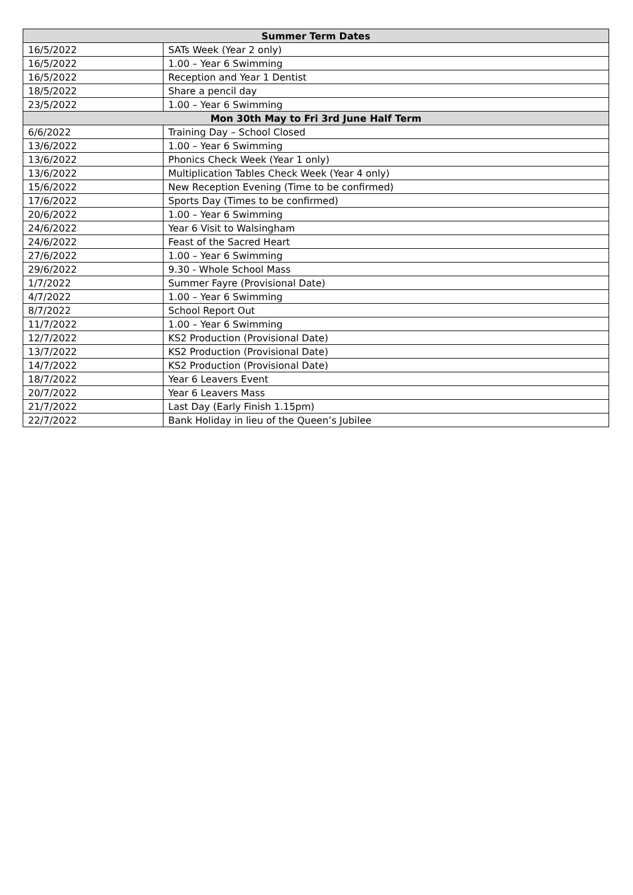| Summer Term Dates | |
| --- | --- |
| 16/5/2022 | SATs Week (Year 2 only) |
| 16/5/2022 | 1.00 – Year 6 Swimming |
| 16/5/2022 | Reception and Year 1 Dentist |
| 18/5/2022 | Share a pencil day |
| 23/5/2022 | 1.00 – Year 6 Swimming |
| Mon 30th May to Fri 3rd June Half Term | |
| 6/6/2022 | Training Day – School Closed |
| 13/6/2022 | 1.00 – Year 6 Swimming |
| 13/6/2022 | Phonics Check Week (Year 1 only) |
| 13/6/2022 | Multiplication Tables Check Week (Year 4 only) |
| 15/6/2022 | New Reception Evening (Time to be confirmed) |
| 17/6/2022 | Sports Day (Times to be confirmed) |
| 20/6/2022 | 1.00 – Year 6 Swimming |
| 24/6/2022 | Year 6 Visit to Walsingham |
| 24/6/2022 | Feast of the Sacred Heart |
| 27/6/2022 | 1.00 – Year 6 Swimming |
| 29/6/2022 | 9.30 - Whole School Mass |
| 1/7/2022 | Summer Fayre (Provisional Date) |
| 4/7/2022 | 1.00 – Year 6 Swimming |
| 8/7/2022 | School Report Out |
| 11/7/2022 | 1.00 – Year 6 Swimming |
| 12/7/2022 | KS2 Production (Provisional Date) |
| 13/7/2022 | KS2 Production (Provisional Date) |
| 14/7/2022 | KS2 Production (Provisional Date) |
| 18/7/2022 | Year 6 Leavers Event |
| 20/7/2022 | Year 6 Leavers Mass |
| 21/7/2022 | Last Day (Early Finish 1.15pm) |
| 22/7/2022 | Bank Holiday in lieu of the Queen’s Jubilee |